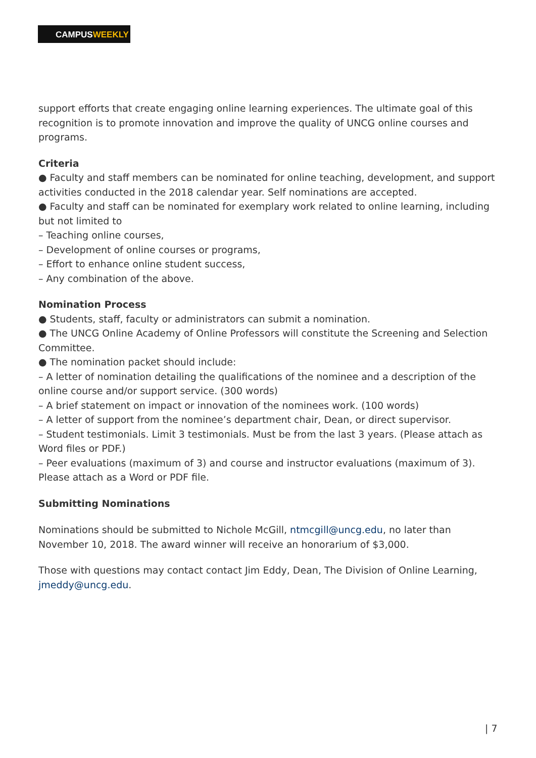CAMPUSWEEKLY
support efforts that create engaging online learning experiences. The ultimate goal of this recognition is to promote innovation and improve the quality of UNCG online courses and programs.
Criteria
● Faculty and staff members can be nominated for online teaching, development, and support activities conducted in the 2018 calendar year. Self nominations are accepted.
● Faculty and staff can be nominated for exemplary work related to online learning, including but not limited to
– Teaching online courses,
– Development of online courses or programs,
– Effort to enhance online student success,
– Any combination of the above.
Nomination Process
● Students, staff, faculty or administrators can submit a nomination.
● The UNCG Online Academy of Online Professors will constitute the Screening and Selection Committee.
● The nomination packet should include:
– A letter of nomination detailing the qualifications of the nominee and a description of the online course and/or support service. (300 words)
– A brief statement on impact or innovation of the nominees work. (100 words)
– A letter of support from the nominee’s department chair, Dean, or direct supervisor.
– Student testimonials. Limit 3 testimonials. Must be from the last 3 years. (Please attach as Word files or PDF.)
– Peer evaluations (maximum of 3) and course and instructor evaluations (maximum of 3). Please attach as a Word or PDF file.
Submitting Nominations
Nominations should be submitted to Nichole McGill, ntmcgill@uncg.edu, no later than November 10, 2018. The award winner will receive an honorarium of $3,000.
Those with questions may contact contact Jim Eddy, Dean, The Division of Online Learning, jmeddy@uncg.edu.
| 7